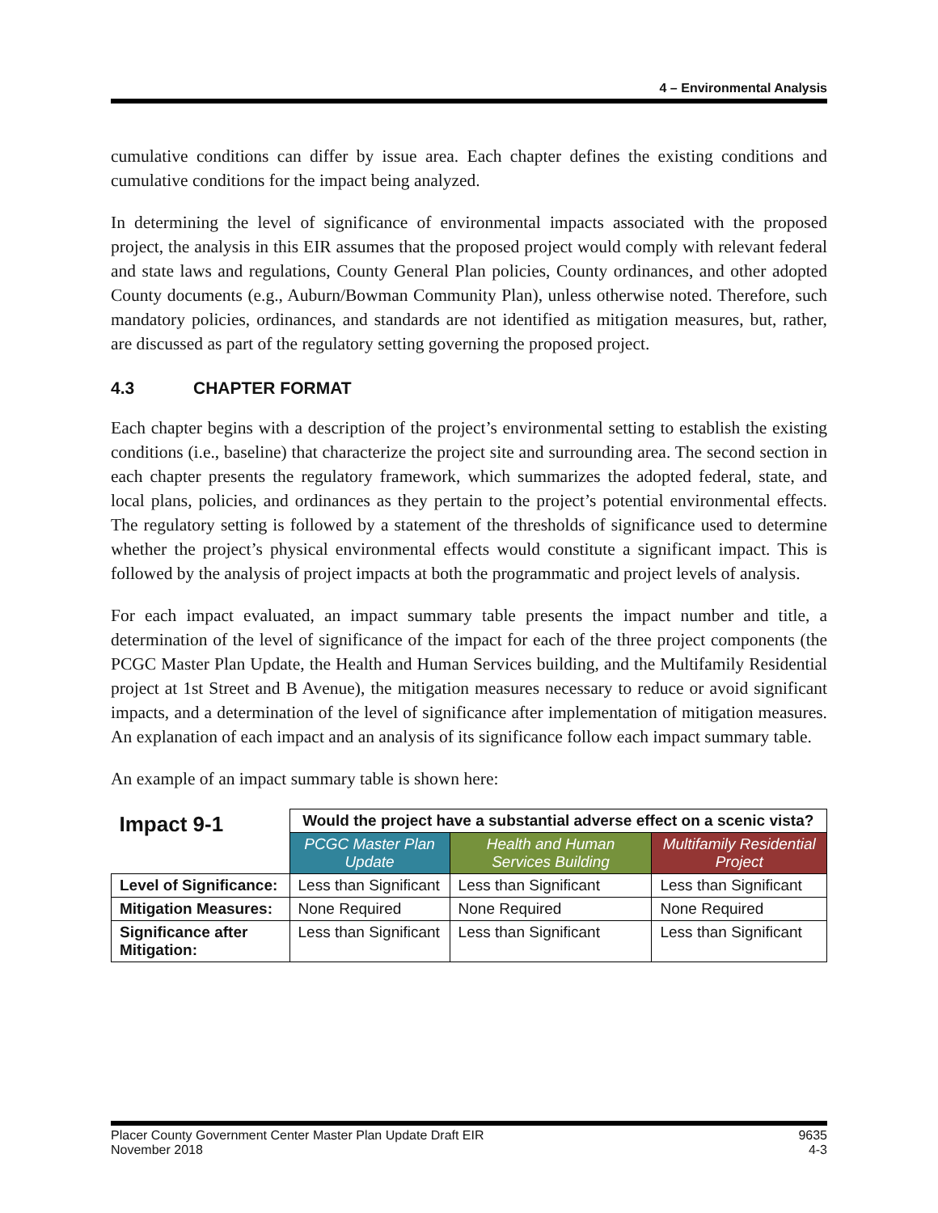4 – Environmental Analysis
cumulative conditions can differ by issue area. Each chapter defines the existing conditions and cumulative conditions for the impact being analyzed.
In determining the level of significance of environmental impacts associated with the proposed project, the analysis in this EIR assumes that the proposed project would comply with relevant federal and state laws and regulations, County General Plan policies, County ordinances, and other adopted County documents (e.g., Auburn/Bowman Community Plan), unless otherwise noted. Therefore, such mandatory policies, ordinances, and standards are not identified as mitigation measures, but, rather, are discussed as part of the regulatory setting governing the proposed project.
4.3 CHAPTER FORMAT
Each chapter begins with a description of the project’s environmental setting to establish the existing conditions (i.e., baseline) that characterize the project site and surrounding area. The second section in each chapter presents the regulatory framework, which summarizes the adopted federal, state, and local plans, policies, and ordinances as they pertain to the project’s potential environmental effects. The regulatory setting is followed by a statement of the thresholds of significance used to determine whether the project’s physical environmental effects would constitute a significant impact. This is followed by the analysis of project impacts at both the programmatic and project levels of analysis.
For each impact evaluated, an impact summary table presents the impact number and title, a determination of the level of significance of the impact for each of the three project components (the PCGC Master Plan Update, the Health and Human Services building, and the Multifamily Residential project at 1st Street and B Avenue), the mitigation measures necessary to reduce or avoid significant impacts, and a determination of the level of significance after implementation of mitigation measures. An explanation of each impact and an analysis of its significance follow each impact summary table.
An example of an impact summary table is shown here:
| Impact 9-1 | Would the project have a substantial adverse effect on a scenic vista? | | |
| --- | --- | --- | --- |
| | PCGC Master Plan Update | Health and Human Services Building | Multifamily Residential Project |
| Level of Significance: | Less than Significant | Less than Significant | Less than Significant |
| Mitigation Measures: | None Required | None Required | None Required |
| Significance after Mitigation: | Less than Significant | Less than Significant | Less than Significant |
Placer County Government Center Master Plan Update Draft EIR
November 2018
9635
4-3